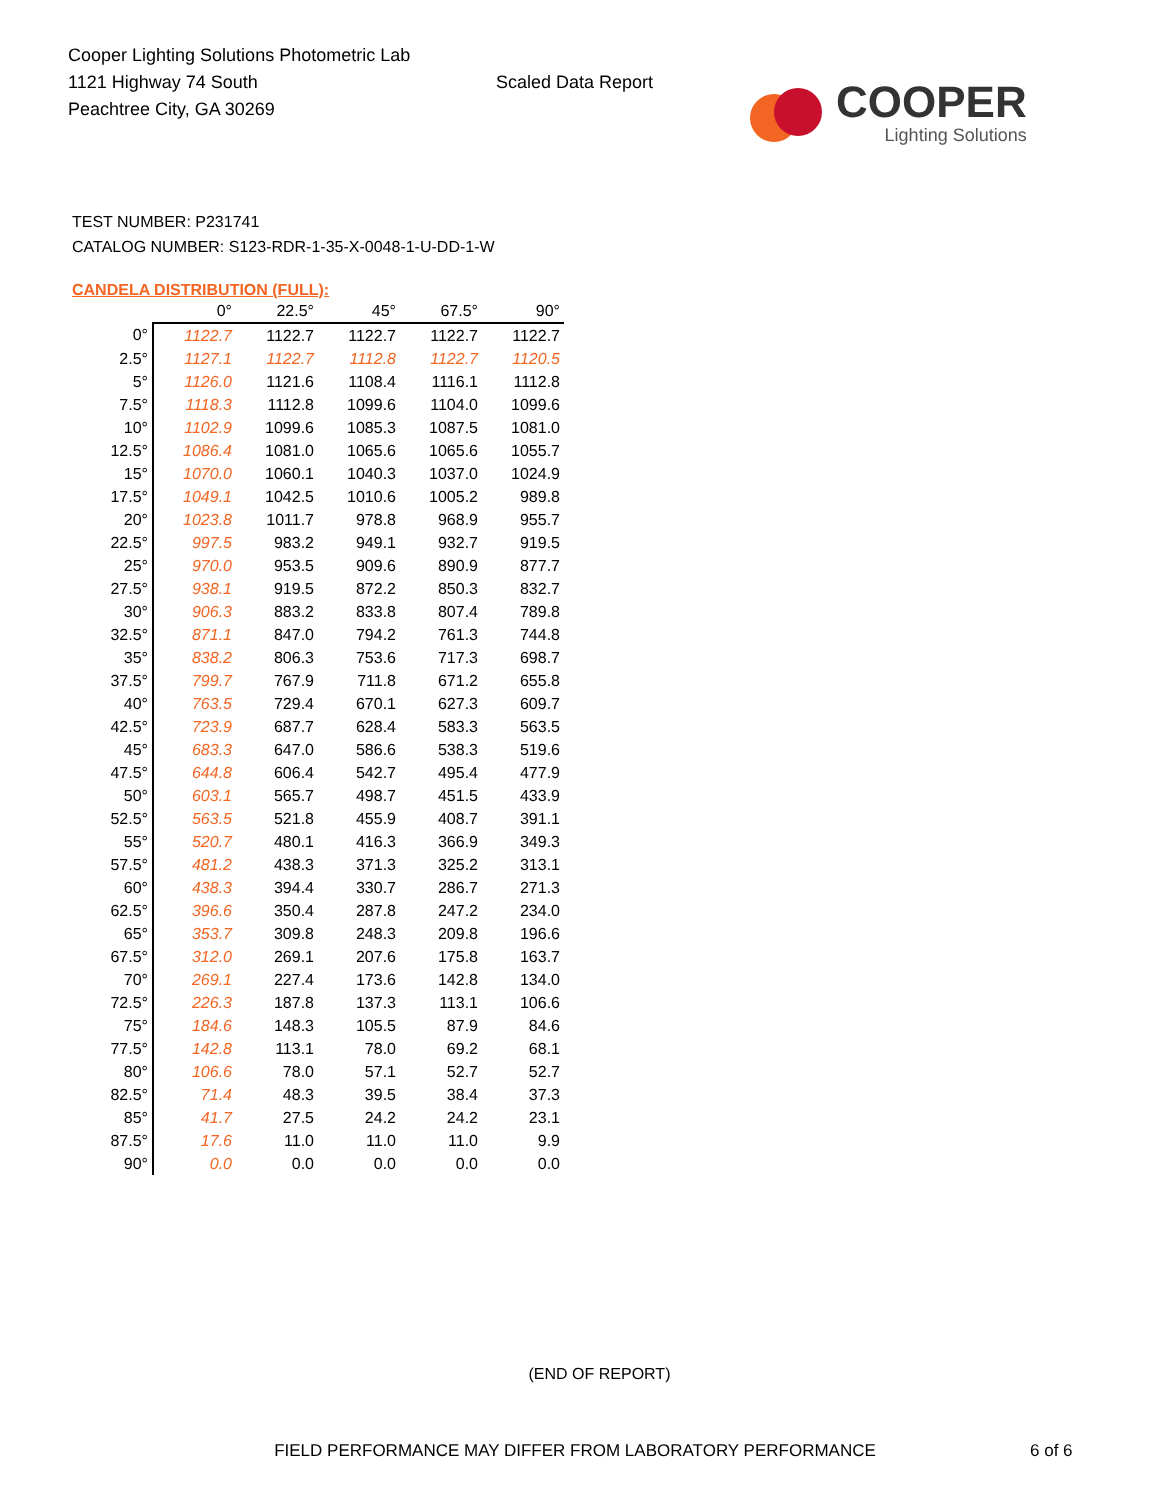Cooper Lighting Solutions Photometric Lab
1121 Highway 74 South
Peachtree City, GA 30269
Scaled Data Report
COOPER
Lighting Solutions
TEST NUMBER: P231741
CATALOG NUMBER: S123-RDR-1-35-X-0048-1-U-DD-1-W
CANDELA DISTRIBUTION (FULL):
| | 0° | 22.5° | 45° | 67.5° | 90° |
| --- | --- | --- | --- | --- | --- |
| 0° | 1122.7 | 1122.7 | 1122.7 | 1122.7 | 1122.7 |
| 2.5° | 1127.1 | 1122.7 | 1112.8 | 1122.7 | 1120.5 |
| 5° | 1126.0 | 1121.6 | 1108.4 | 1116.1 | 1112.8 |
| 7.5° | 1118.3 | 1112.8 | 1099.6 | 1104.0 | 1099.6 |
| 10° | 1102.9 | 1099.6 | 1085.3 | 1087.5 | 1081.0 |
| 12.5° | 1086.4 | 1081.0 | 1065.6 | 1065.6 | 1055.7 |
| 15° | 1070.0 | 1060.1 | 1040.3 | 1037.0 | 1024.9 |
| 17.5° | 1049.1 | 1042.5 | 1010.6 | 1005.2 | 989.8 |
| 20° | 1023.8 | 1011.7 | 978.8 | 968.9 | 955.7 |
| 22.5° | 997.5 | 983.2 | 949.1 | 932.7 | 919.5 |
| 25° | 970.0 | 953.5 | 909.6 | 890.9 | 877.7 |
| 27.5° | 938.1 | 919.5 | 872.2 | 850.3 | 832.7 |
| 30° | 906.3 | 883.2 | 833.8 | 807.4 | 789.8 |
| 32.5° | 871.1 | 847.0 | 794.2 | 761.3 | 744.8 |
| 35° | 838.2 | 806.3 | 753.6 | 717.3 | 698.7 |
| 37.5° | 799.7 | 767.9 | 711.8 | 671.2 | 655.8 |
| 40° | 763.5 | 729.4 | 670.1 | 627.3 | 609.7 |
| 42.5° | 723.9 | 687.7 | 628.4 | 583.3 | 563.5 |
| 45° | 683.3 | 647.0 | 586.6 | 538.3 | 519.6 |
| 47.5° | 644.8 | 606.4 | 542.7 | 495.4 | 477.9 |
| 50° | 603.1 | 565.7 | 498.7 | 451.5 | 433.9 |
| 52.5° | 563.5 | 521.8 | 455.9 | 408.7 | 391.1 |
| 55° | 520.7 | 480.1 | 416.3 | 366.9 | 349.3 |
| 57.5° | 481.2 | 438.3 | 371.3 | 325.2 | 313.1 |
| 60° | 438.3 | 394.4 | 330.7 | 286.7 | 271.3 |
| 62.5° | 396.6 | 350.4 | 287.8 | 247.2 | 234.0 |
| 65° | 353.7 | 309.8 | 248.3 | 209.8 | 196.6 |
| 67.5° | 312.0 | 269.1 | 207.6 | 175.8 | 163.7 |
| 70° | 269.1 | 227.4 | 173.6 | 142.8 | 134.0 |
| 72.5° | 226.3 | 187.8 | 137.3 | 113.1 | 106.6 |
| 75° | 184.6 | 148.3 | 105.5 | 87.9 | 84.6 |
| 77.5° | 142.8 | 113.1 | 78.0 | 69.2 | 68.1 |
| 80° | 106.6 | 78.0 | 57.1 | 52.7 | 52.7 |
| 82.5° | 71.4 | 48.3 | 39.5 | 38.4 | 37.3 |
| 85° | 41.7 | 27.5 | 24.2 | 24.2 | 23.1 |
| 87.5° | 17.6 | 11.0 | 11.0 | 11.0 | 9.9 |
| 90° | 0.0 | 0.0 | 0.0 | 0.0 | 0.0 |
(END OF REPORT)
FIELD PERFORMANCE MAY DIFFER FROM LABORATORY PERFORMANCE 6 of 6